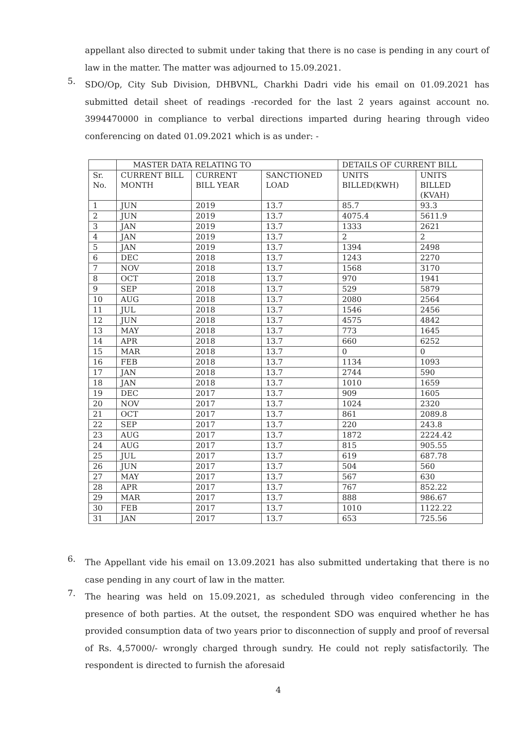appellant also directed to submit under taking that there is no case is pending in any court of law in the matter. The matter was adjourned to 15.09.2021.
5.
SDO/Op, City Sub Division, DHBVNL, Charkhi Dadri vide his email on 01.09.2021 has submitted detail sheet of readings -recorded for the last 2 years against account no. 3994470000 in compliance to verbal directions imparted during hearing through video conferencing on dated 01.09.2021 which is as under: -
| | MASTER DATA RELATING TO | | | DETAILS OF CURRENT BILL | |
| --- | --- | --- | --- | --- | --- |
| Sr. No. | CURRENT BILL MONTH | CURRENT BILL YEAR | SANCTIONED LOAD | UNITS BILLED(KWH) | UNITS BILLED (KVAH) |
| 1 | JUN | 2019 | 13.7 | 85.7 | 93.3 |
| 2 | JUN | 2019 | 13.7 | 4075.4 | 5611.9 |
| 3 | JAN | 2019 | 13.7 | 1333 | 2621 |
| 4 | JAN | 2019 | 13.7 | 2 | 2 |
| 5 | JAN | 2019 | 13.7 | 1394 | 2498 |
| 6 | DEC | 2018 | 13.7 | 1243 | 2270 |
| 7 | NOV | 2018 | 13.7 | 1568 | 3170 |
| 8 | OCT | 2018 | 13.7 | 970 | 1941 |
| 9 | SEP | 2018 | 13.7 | 529 | 5879 |
| 10 | AUG | 2018 | 13.7 | 2080 | 2564 |
| 11 | JUL | 2018 | 13.7 | 1546 | 2456 |
| 12 | JUN | 2018 | 13.7 | 4575 | 4842 |
| 13 | MAY | 2018 | 13.7 | 773 | 1645 |
| 14 | APR | 2018 | 13.7 | 660 | 6252 |
| 15 | MAR | 2018 | 13.7 | 0 | 0 |
| 16 | FEB | 2018 | 13.7 | 1134 | 1093 |
| 17 | JAN | 2018 | 13.7 | 2744 | 590 |
| 18 | JAN | 2018 | 13.7 | 1010 | 1659 |
| 19 | DEC | 2017 | 13.7 | 909 | 1605 |
| 20 | NOV | 2017 | 13.7 | 1024 | 2320 |
| 21 | OCT | 2017 | 13.7 | 861 | 2089.8 |
| 22 | SEP | 2017 | 13.7 | 220 | 243.8 |
| 23 | AUG | 2017 | 13.7 | 1872 | 2224.42 |
| 24 | AUG | 2017 | 13.7 | 815 | 905.55 |
| 25 | JUL | 2017 | 13.7 | 619 | 687.78 |
| 26 | JUN | 2017 | 13.7 | 504 | 560 |
| 27 | MAY | 2017 | 13.7 | 567 | 630 |
| 28 | APR | 2017 | 13.7 | 767 | 852.22 |
| 29 | MAR | 2017 | 13.7 | 888 | 986.67 |
| 30 | FEB | 2017 | 13.7 | 1010 | 1122.22 |
| 31 | JAN | 2017 | 13.7 | 653 | 725.56 |
6.
The Appellant vide his email on 13.09.2021 has also submitted undertaking that there is no case pending in any court of law in the matter.
7.
The hearing was held on 15.09.2021, as scheduled through video conferencing in the presence of both parties. At the outset, the respondent SDO was enquired whether he has provided consumption data of two years prior to disconnection of supply and proof of reversal of Rs. 4,57000/- wrongly charged through sundry. He could not reply satisfactorily. The respondent is directed to furnish the aforesaid
4